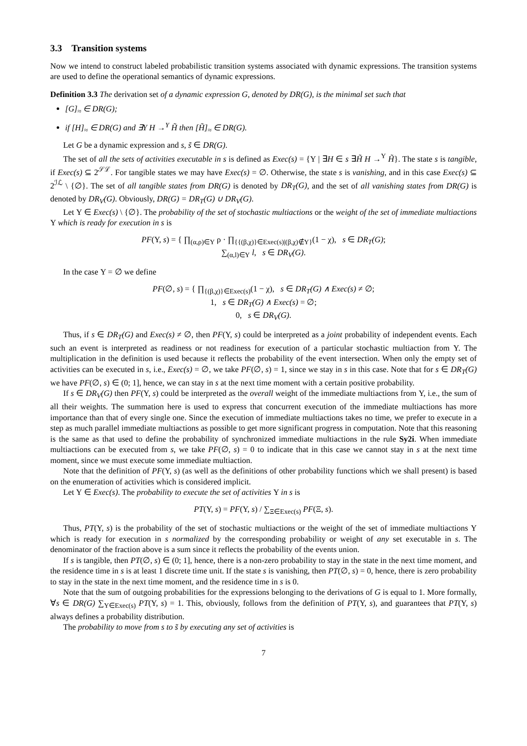3.3 Transition systems
Now we intend to construct labeled probabilistic transition systems associated with dynamic expressions. The transition systems are used to define the operational semantics of dynamic expressions.
Definition 3.3 The derivation set of a dynamic expression G, denoted by DR(G), is the minimal set such that
[G]<sub>≈</sub> ∈ DR(G);
if [H]<sub>≈</sub> ∈ DR(G) and ∃Υ H →<sup>Υ</sup> H̃ then [H̃]<sub>≈</sub> ∈ DR(G).
Let G be a dynamic expression and s, s̃ ∈ DR(G).
The set of all the sets of activities executable in s is defined as Exec(s) = {Υ | ∃H ∈ s ∃H̃ H →<sup>Υ</sup> H̃}. The state s is tangible, if Exec(s) ⊆ 2<sup>𝒮ℒ</sup>. For tangible states we may have Exec(s) = ∅. Otherwise, the state s is vanishing, and in this case Exec(s) ⊆ 2<sup>ℐℒ</sup> \ {∅}. The set of all tangible states from DR(G) is denoted by DR<sub>T</sub>(G), and the set of all vanishing states from DR(G) is denoted by DR<sub>V</sub>(G). Obviously, DR(G) = DR<sub>T</sub>(G) ∪ DR<sub>V</sub>(G).
Let Υ ∈ Exec(s) \ {∅}. The probability of the set of stochastic multiactions or the weight of the set of immediate multiactions Υ which is ready for execution in s is
PF(Υ, s) = { ∏<sub>(α,ρ)∈Υ</sub> ρ · ∏<sub>{{(β,χ)}∈Exec(s)|(β,χ)∉Υ}</sub>(1 − χ), s ∈ DR<sub>T</sub>(G);
∑<sub>(α,l)∈Υ</sub> l, s ∈ DR<sub>V</sub>(G).
In the case Υ = ∅ we define
PF(∅, s) = { ∏<sub>{(β,χ)}∈Exec(s)</sub>(1 − χ), s ∈ DR<sub>T</sub>(G) ∧ Exec(s) ≠ ∅;
1, s ∈ DR<sub>T</sub>(G) ∧ Exec(s) = ∅;
0, s ∈ DR<sub>V</sub>(G).
Thus, if s ∈ DR<sub>T</sub>(G) and Exec(s) ≠ ∅, then PF(Υ, s) could be interpreted as a joint probability of independent events. Each such an event is interpreted as readiness or not readiness for execution of a particular stochastic multiaction from Υ. The multiplication in the definition is used because it reflects the probability of the event intersection. When only the empty set of activities can be executed in s, i.e., Exec(s) = ∅, we take PF(∅, s) = 1, since we stay in s in this case. Note that for s ∈ DR<sub>T</sub>(G) we have PF(∅, s) ∈ (0; 1], hence, we can stay in s at the next time moment with a certain positive probability.
If s ∈ DR<sub>V</sub>(G) then PF(Υ, s) could be interpreted as the overall weight of the immediate multiactions from Υ, i.e., the sum of all their weights. The summation here is used to express that concurrent execution of the immediate multiactions has more importance than that of every single one. Since the execution of immediate multiactions takes no time, we prefer to execute in a step as much parallel immediate multiactions as possible to get more significant progress in computation. Note that this reasoning is the same as that used to define the probability of synchronized immediate multiactions in the rule Sy2i. When immediate multiactions can be executed from s, we take PF(∅, s) = 0 to indicate that in this case we cannot stay in s at the next time moment, since we must execute some immediate multiaction.
Note that the definition of PF(Υ, s) (as well as the definitions of other probability functions which we shall present) is based on the enumeration of activities which is considered implicit.
Let Υ ∈ Exec(s). The probability to execute the set of activities Υ in s is
PT(Υ, s) = PF(Υ, s) / ∑<sub>Ξ∈Exec(s)</sub> PF(Ξ, s).
Thus, PT(Υ, s) is the probability of the set of stochastic multiactions or the weight of the set of immediate multiactions Υ which is ready for execution in s normalized by the corresponding probability or weight of any set executable in s. The denominator of the fraction above is a sum since it reflects the probability of the events union.
If s is tangible, then PT(∅, s) ∈ (0; 1], hence, there is a non-zero probability to stay in the state in the next time moment, and the residence time in s is at least 1 discrete time unit. If the state s is vanishing, then PT(∅, s) = 0, hence, there is zero probability to stay in the state in the next time moment, and the residence time in s is 0.
Note that the sum of outgoing probabilities for the expressions belonging to the derivations of G is equal to 1. More formally, ∀s ∈ DR(G) ∑<sub>Υ∈Exec(s)</sub> PT(Υ, s) = 1. This, obviously, follows from the definition of PT(Υ, s), and guarantees that PT(Υ, s) always defines a probability distribution.
The probability to move from s to s̃ by executing any set of activities is
7